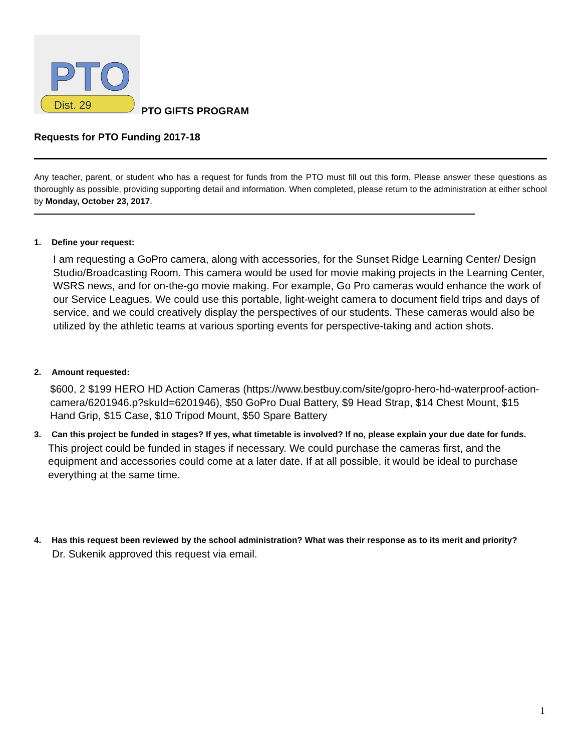PTO
Dist. 29
PTO GIFTS PROGRAM
Requests for PTO Funding 2017-18
Any teacher, parent, or student who has a request for funds from the PTO must fill out this form. Please answer these questions as thoroughly as possible, providing supporting detail and information. When completed, please return to the administration at either school by Monday, October 23, 2017.
1. Define your request:
I am requesting a GoPro camera, along with accessories, for the Sunset Ridge Learning Center/ Design Studio/Broadcasting Room. This camera would be used for movie making projects in the Learning Center, WSRS news, and for on-the-go movie making. For example, Go Pro cameras would enhance the work of our Service Leagues. We could use this portable, light-weight camera to document field trips and days of service, and we could creatively display the perspectives of our students. These cameras would also be utilized by the athletic teams at various sporting events for perspective-taking and action shots.
2. Amount requested:
$600, 2 $199 HERO HD Action Cameras (https://www.bestbuy.com/site/gopro-hero-hd-waterproof-action-camera/6201946.p?skuId=6201946), $50 GoPro Dual Battery, $9 Head Strap, $14 Chest Mount, $15 Hand Grip, $15 Case, $10 Tripod Mount, $50 Spare Battery
3. Can this project be funded in stages? If yes, what timetable is involved? If no, please explain your due date for funds.
This project could be funded in stages if necessary. We could purchase the cameras first, and the equipment and accessories could come at a later date. If at all possible, it would be ideal to purchase everything at the same time.
4. Has this request been reviewed by the school administration? What was their response as to its merit and priority?
Dr. Sukenik approved this request via email.
1